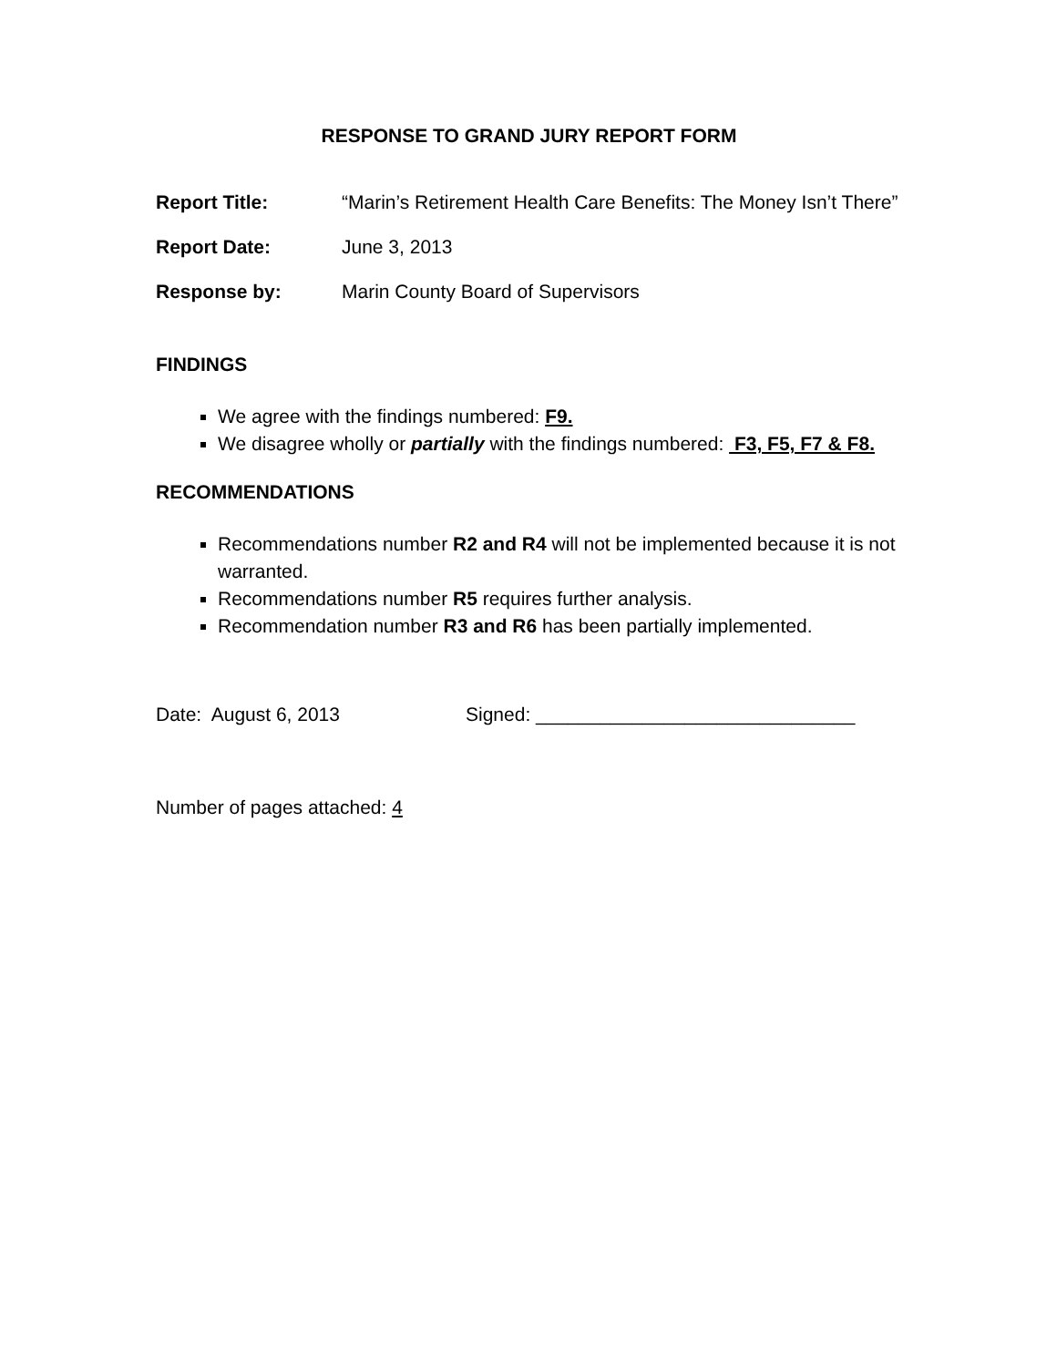RESPONSE TO GRAND JURY REPORT FORM
Report Title: “Marin’s Retirement Health Care Benefits: The Money Isn’t There”
Report Date: June 3, 2013
Response by: Marin County Board of Supervisors
FINDINGS
We agree with the findings numbered: F9.
We disagree wholly or partially with the findings numbered: F3, F5, F7 & F8.
RECOMMENDATIONS
Recommendations number R2 and R4 will not be implemented because it is not warranted.
Recommendations number R5 requires further analysis.
Recommendation number R3 and R6 has been partially implemented.
Date: August 6, 2013 Signed: ______________________________
Number of pages attached: 4